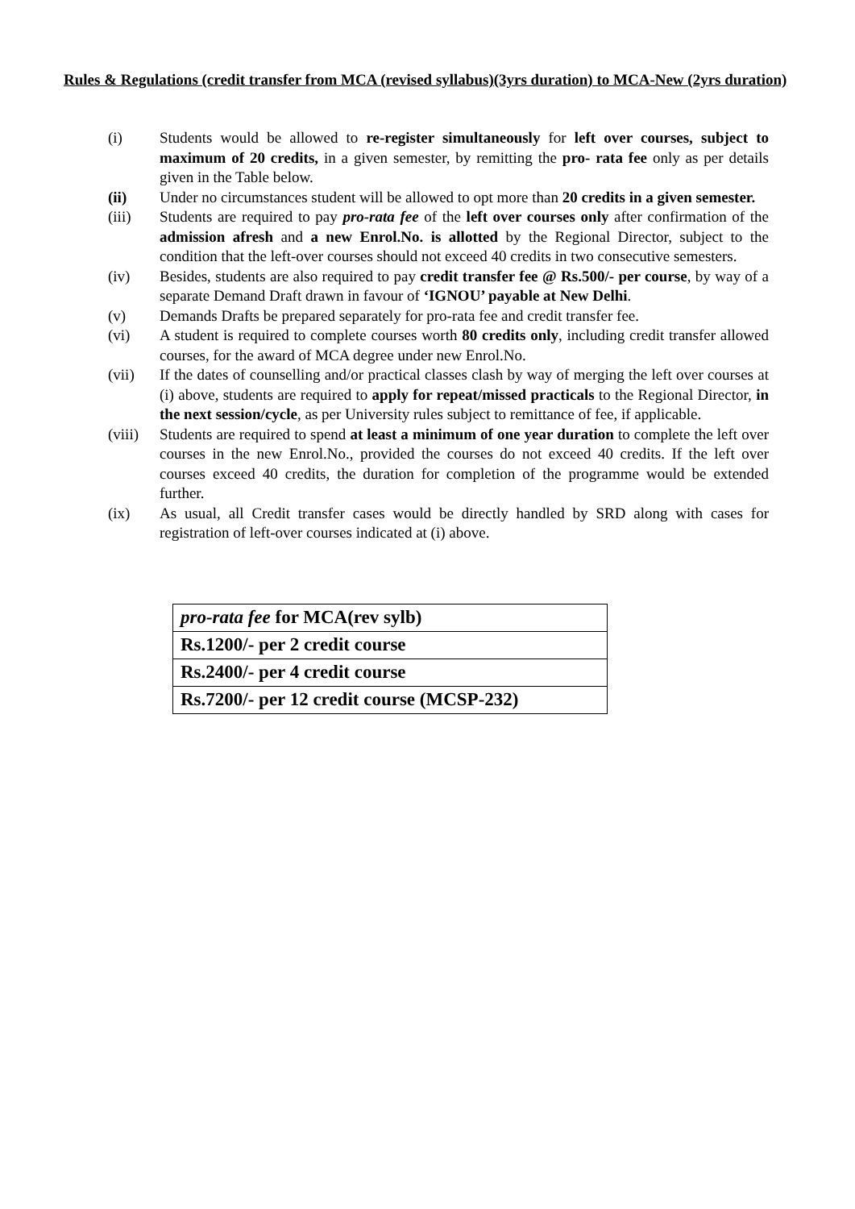Rules & Regulations (credit transfer from MCA (revised syllabus)(3yrs duration) to MCA-New (2yrs duration)
(i) Students would be allowed to re-register simultaneously for left over courses, subject to maximum of 20 credits, in a given semester, by remitting the pro- rata fee only as per details given in the Table below.
(ii) Under no circumstances student will be allowed to opt more than 20 credits in a given semester.
(iii) Students are required to pay pro-rata fee of the left over courses only after confirmation of the admission afresh and a new Enrol.No. is allotted by the Regional Director, subject to the condition that the left-over courses should not exceed 40 credits in two consecutive semesters.
(iv) Besides, students are also required to pay credit transfer fee @ Rs.500/- per course, by way of a separate Demand Draft drawn in favour of ‘IGNOU’ payable at New Delhi.
(v) Demands Drafts be prepared separately for pro-rata fee and credit transfer fee.
(vi) A student is required to complete courses worth 80 credits only, including credit transfer allowed courses, for the award of MCA degree under new Enrol.No.
(vii) If the dates of counselling and/or practical classes clash by way of merging the left over courses at (i) above, students are required to apply for repeat/missed practicals to the Regional Director, in the next session/cycle, as per University rules subject to remittance of fee, if applicable.
(viii)
Students are required to spend at least a minimum of one year duration to complete the left over courses in the new Enrol.No., provided the courses do not exceed 40 credits. If the left over courses exceed 40 credits, the duration for completion of the programme would be extended further.
(ix) As usual, all Credit transfer cases would be directly handled by SRD along with cases for registration of left-over courses indicated at (i) above.
| pro-rata fee for MCA(rev sylb) |
| Rs.1200/- per 2 credit course |
| Rs.2400/- per 4 credit course |
| Rs.7200/- per 12 credit course (MCSP-232) |